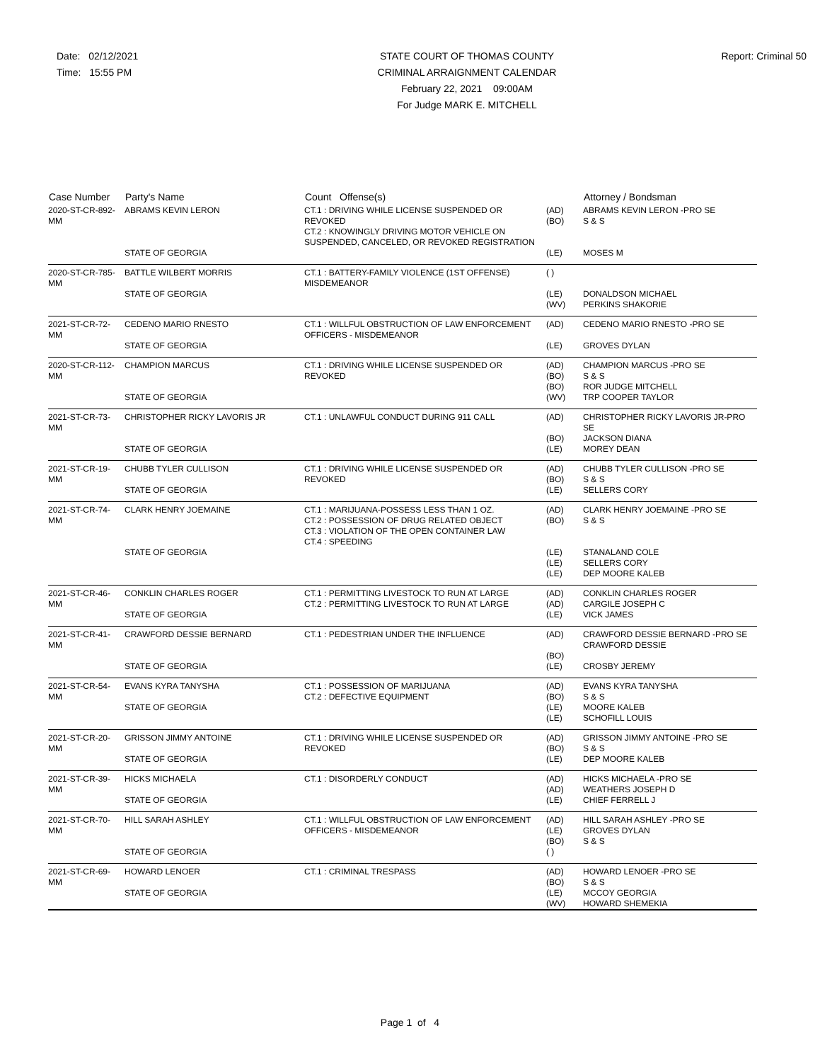Date: 02/12/2021
Time: 15:55 PM
STATE COURT OF THOMAS COUNTY
CRIMINAL ARRAIGNMENT CALENDAR
February 22, 2021 09:00AM
For Judge MARK E. MITCHELL
Report: Criminal 50
| Case Number | Party's Name | Count Offense(s) | | Attorney / Bondsman |
| --- | --- | --- | --- | --- |
| 2020-ST-CR-892-MM | ABRAMS KEVIN LERON | CT.1 : DRIVING WHILE LICENSE SUSPENDED OR REVOKED CT.2 : KNOWINGLY DRIVING MOTOR VEHICLE ON SUSPENDED, CANCELED, OR REVOKED REGISTRATION | (AD) (BO) | ABRAMS KEVIN LERON -PRO SE S & S |
| | STATE OF GEORGIA | | (LE) | MOSES M |
| 2020-ST-CR-785-MM | BATTLE WILBERT MORRIS | CT.1 : BATTERY-FAMILY VIOLENCE (1ST OFFENSE) MISDEMEANOR | ( ) | |
| | STATE OF GEORGIA | | (LE) (WV) | DONALDSON MICHAEL PERKINS SHAKORIE |
| 2021-ST-CR-72-MM | CEDENO MARIO RNESTO | CT.1 : WILLFUL OBSTRUCTION OF LAW ENFORCEMENT OFFICERS - MISDEMEANOR | (AD) | CEDENO MARIO RNESTO -PRO SE |
| | STATE OF GEORGIA | | (LE) | GROVES DYLAN |
| 2020-ST-CR-112-MM | CHAMPION MARCUS | CT.1 : DRIVING WHILE LICENSE SUSPENDED OR REVOKED | (AD) (BO) (BO) | CHAMPION MARCUS -PRO SE S & S ROR JUDGE MITCHELL |
| | STATE OF GEORGIA | | (WV) | TRP COOPER TAYLOR |
| 2021-ST-CR-73-MM | CHRISTOPHER RICKY LAVORIS JR | CT.1 : UNLAWFUL CONDUCT DURING 911 CALL | (AD) (BO) | CHRISTOPHER RICKY LAVORIS JR-PRO SE JACKSON DIANA |
| | STATE OF GEORGIA | | (LE) | MOREY DEAN |
| 2021-ST-CR-19-MM | CHUBB TYLER CULLISON | CT.1 : DRIVING WHILE LICENSE SUSPENDED OR REVOKED | (AD) (BO) | CHUBB TYLER CULLISON -PRO SE S & S |
| | STATE OF GEORGIA | | (LE) | SELLERS CORY |
| 2021-ST-CR-74-MM | CLARK HENRY JOEMAINE | CT.1 : MARIJUANA-POSSESS LESS THAN 1 OZ. CT.2 : POSSESSION OF DRUG RELATED OBJECT CT.3 : VIOLATION OF THE OPEN CONTAINER LAW CT.4 : SPEEDING | (AD) (BO) | CLARK HENRY JOEMAINE -PRO SE S & S |
| | STATE OF GEORGIA | | (LE) (LE) (LE) | STANALAND COLE SELLERS CORY DEP MOORE KALEB |
| 2021-ST-CR-46-MM | CONKLIN CHARLES ROGER | CT.1 : PERMITTING LIVESTOCK TO RUN AT LARGE CT.2 : PERMITTING LIVESTOCK TO RUN AT LARGE | (AD) (AD) | CONKLIN CHARLES ROGER CARGILE JOSEPH C |
| | STATE OF GEORGIA | | (LE) | VICK JAMES |
| 2021-ST-CR-41-MM | CRAWFORD DESSIE BERNARD | CT.1 : PEDESTRIAN UNDER THE INFLUENCE | (AD) (BO) | CRAWFORD DESSIE BERNARD -PRO SE CRAWFORD DESSIE |
| | STATE OF GEORGIA | | (LE) | CROSBY JEREMY |
| 2021-ST-CR-54-MM | EVANS KYRA TANYSHA | CT.1 : POSSESSION OF MARIJUANA CT.2 : DEFECTIVE EQUIPMENT | (AD) (BO) | EVANS KYRA TANYSHA S & S |
| | STATE OF GEORGIA | | (LE) (LE) | MOORE KALEB SCHOFILL LOUIS |
| 2021-ST-CR-20-MM | GRISSON JIMMY ANTOINE | CT.1 : DRIVING WHILE LICENSE SUSPENDED OR REVOKED | (AD) (BO) | GRISSON JIMMY ANTOINE -PRO SE S & S |
| | STATE OF GEORGIA | | (LE) | DEP MOORE KALEB |
| 2021-ST-CR-39-MM | HICKS MICHAELA | CT.1 : DISORDERLY CONDUCT | (AD) (AD) | HICKS MICHAELA -PRO SE WEATHERS JOSEPH D |
| | STATE OF GEORGIA | | (LE) | CHIEF FERRELL J |
| 2021-ST-CR-70-MM | HILL SARAH ASHLEY | CT.1 : WILLFUL OBSTRUCTION OF LAW ENFORCEMENT OFFICERS - MISDEMEANOR | (AD) (LE) (BO) | HILL SARAH ASHLEY -PRO SE GROVES DYLAN S & S |
| | STATE OF GEORGIA | | ( ) | |
| 2021-ST-CR-69-MM | HOWARD LENOER | CT.1 : CRIMINAL TRESPASS | (AD) (BO) | HOWARD LENOER -PRO SE S & S |
| | STATE OF GEORGIA | | (LE) (WV) | MCCOY GEORGIA HOWARD SHEMEKIA |
Page 1 of 4